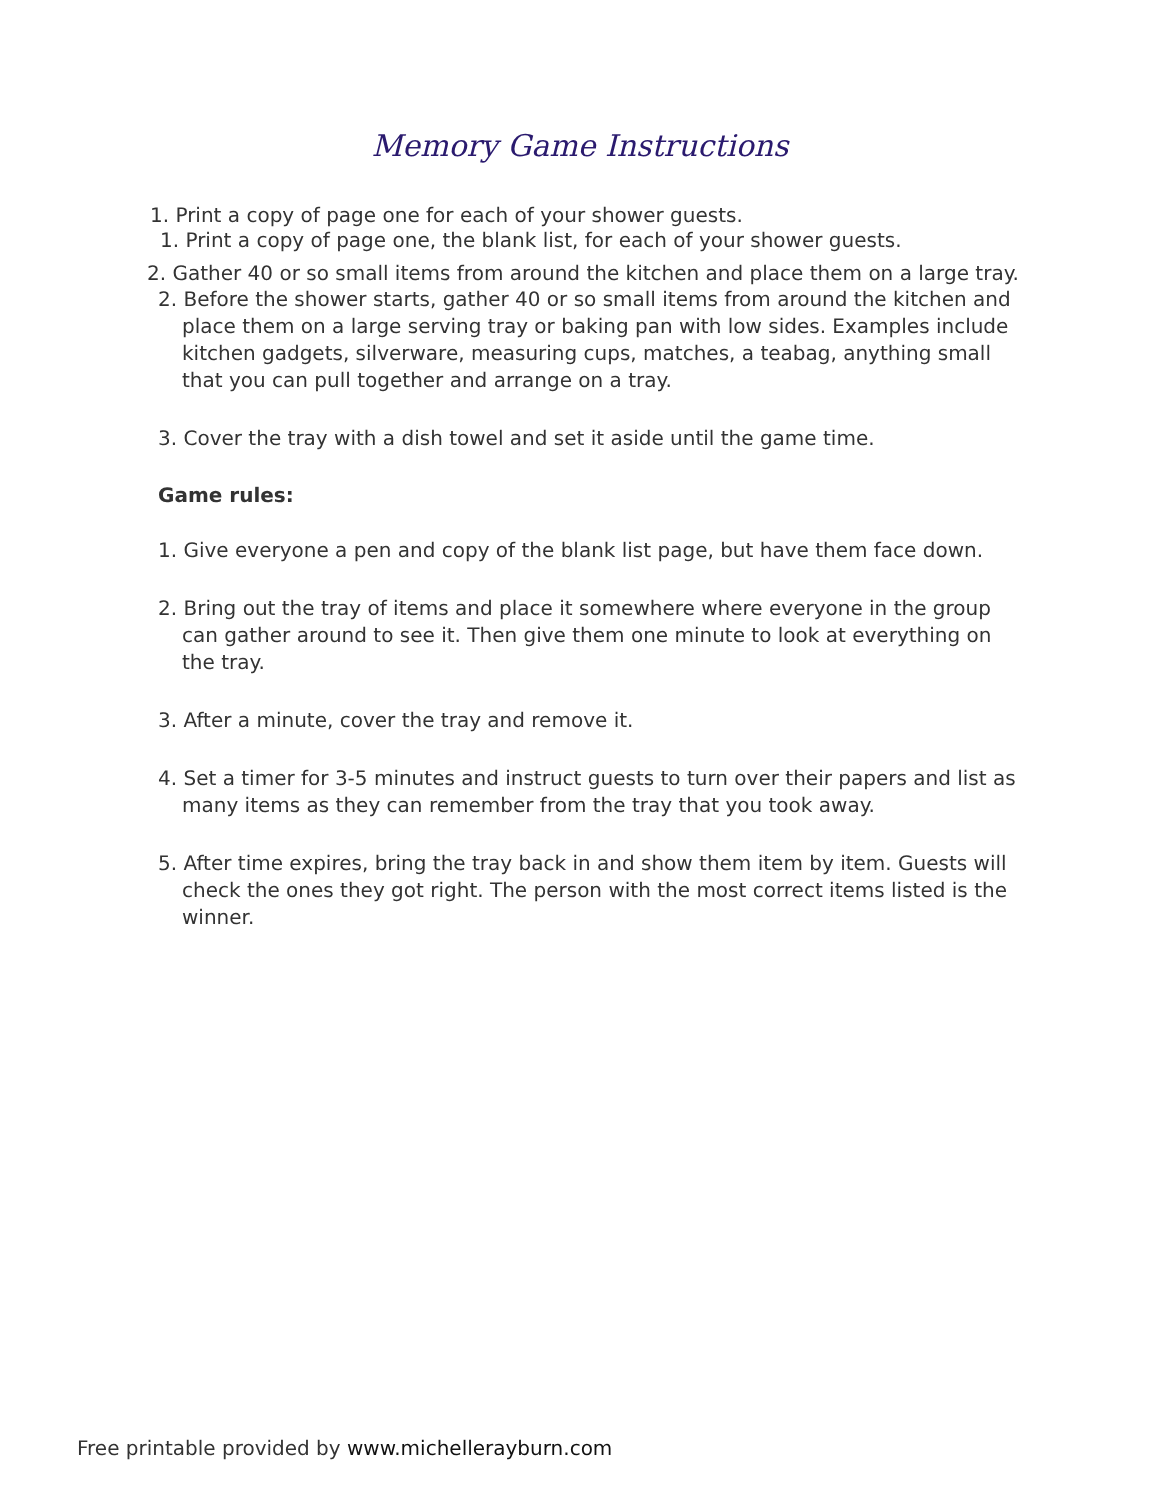Memory Game Instructions
1. Print a copy of page one for each of your shower guests.
1. Print a copy of page one, the blank list, for each of your shower guests.
2. Gather 40 or so small items from around the kitchen and place them on a large tray.
2. Before the shower starts, gather 40 or so small items from around the kitchen and place them on a large serving tray or baking pan with low sides. Examples include kitchen gadgets, silverware, measuring cups, matches, a teabag, anything small that you can pull together and arrange on a tray.
3. Cover the tray with a dish towel and set it aside until the game time.
Game rules:
1. Give everyone a pen and copy of the blank list page, but have them face down.
2. Bring out the tray of items and place it somewhere where everyone in the group can gather around to see it. Then give them one minute to look at everything on the tray.
3. After a minute, cover the tray and remove it.
4. Set a timer for 3-5 minutes and instruct guests to turn over their papers and list as many items as they can remember from the tray that you took away.
5. After time expires, bring the tray back in and show them item by item. Guests will check the ones they got right. The person with the most correct items listed is the winner.
Free printable provided by www.michellerayburn.com